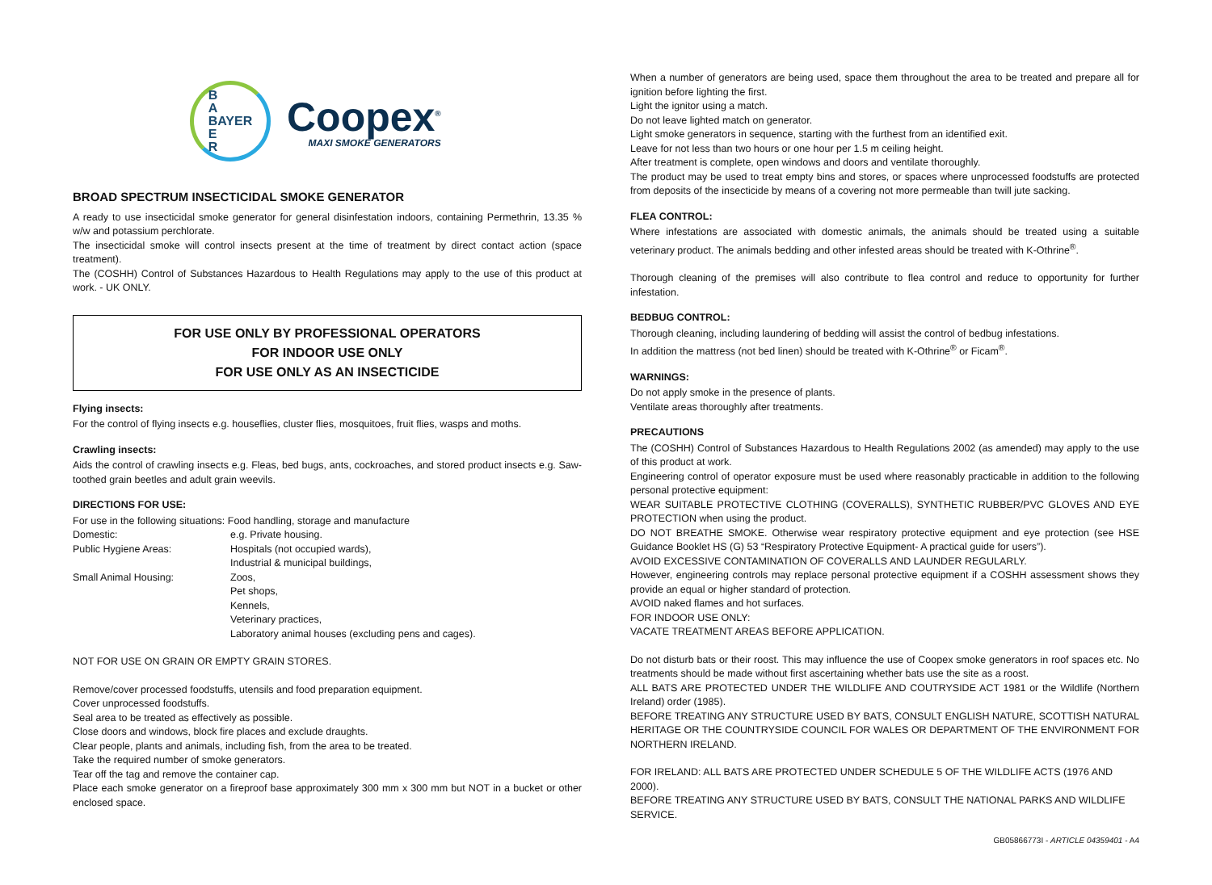B
A
BAYER
E
R
Coopex<sup>®</sup>
MAXI SMOKE GENERATORS
BROAD SPECTRUM INSECTICIDAL SMOKE GENERATOR
A ready to use insecticidal smoke generator for general disinfestation indoors, containing Permethrin, 13.35 % w/w and potassium perchlorate.
The insecticidal smoke will control insects present at the time of treatment by direct contact action (space treatment).
The (COSHH) Control of Substances Hazardous to Health Regulations may apply to the use of this product at work. - UK ONLY.
FOR USE ONLY BY PROFESSIONAL OPERATORS
FOR INDOOR USE ONLY
FOR USE ONLY AS AN INSECTICIDE
Flying insects:
For the control of flying insects e.g. houseflies, cluster flies, mosquitoes, fruit flies, wasps and moths.
Crawling insects:
Aids the control of crawling insects e.g. Fleas, bed bugs, ants, cockroaches, and stored product insects e.g. Saw-toothed grain beetles and adult grain weevils.
DIRECTIONS FOR USE:
For use in the following situations: Food handling, storage and manufacture
| Domestic: | e.g. Private housing. |
| Public Hygiene Areas: | Hospitals (not occupied wards), Industrial & municipal buildings, |
| Small Animal Housing: | Zoos, Pet shops, Kennels, Veterinary practices, Laboratory animal houses (excluding pens and cages). |
NOT FOR USE ON GRAIN OR EMPTY GRAIN STORES.
Remove/cover processed foodstuffs, utensils and food preparation equipment.
Cover unprocessed foodstuffs.
Seal area to be treated as effectively as possible.
Close doors and windows, block fire places and exclude draughts.
Clear people, plants and animals, including fish, from the area to be treated.
Take the required number of smoke generators.
Tear off the tag and remove the container cap.
Place each smoke generator on a fireproof base approximately 300 mm x 300 mm but NOT in a bucket or other enclosed space.
When a number of generators are being used, space them throughout the area to be treated and prepare all for ignition before lighting the first.
Light the ignitor using a match.
Do not leave lighted match on generator.
Light smoke generators in sequence, starting with the furthest from an identified exit.
Leave for not less than two hours or one hour per 1.5 m ceiling height.
After treatment is complete, open windows and doors and ventilate thoroughly.
The product may be used to treat empty bins and stores, or spaces where unprocessed foodstuffs are protected from deposits of the insecticide by means of a covering not more permeable than twill jute sacking.
FLEA CONTROL:
Where infestations are associated with domestic animals, the animals should be treated using a suitable veterinary product. The animals bedding and other infested areas should be treated with K-Othrine<sup>®</sup>.
Thorough cleaning of the premises will also contribute to flea control and reduce to opportunity for further infestation.
BEDBUG CONTROL:
Thorough cleaning, including laundering of bedding will assist the control of bedbug infestations.
In addition the mattress (not bed linen) should be treated with K-Othrine<sup>®</sup> or Ficam<sup>®</sup>.
WARNINGS:
Do not apply smoke in the presence of plants.
Ventilate areas thoroughly after treatments.
PRECAUTIONS
The (COSHH) Control of Substances Hazardous to Health Regulations 2002 (as amended) may apply to the use of this product at work.
Engineering control of operator exposure must be used where reasonably practicable in addition to the following personal protective equipment:
WEAR SUITABLE PROTECTIVE CLOTHING (COVERALLS), SYNTHETIC RUBBER/PVC GLOVES AND EYE PROTECTION when using the product.
DO NOT BREATHE SMOKE. Otherwise wear respiratory protective equipment and eye protection (see HSE Guidance Booklet HS (G) 53 “Respiratory Protective Equipment- A practical guide for users”).
AVOID EXCESSIVE CONTAMINATION OF COVERALLS AND LAUNDER REGULARLY.
However, engineering controls may replace personal protective equipment if a COSHH assessment shows they provide an equal or higher standard of protection.
AVOID naked flames and hot surfaces.
FOR INDOOR USE ONLY:
VACATE TREATMENT AREAS BEFORE APPLICATION.
Do not disturb bats or their roost. This may influence the use of Coopex smoke generators in roof spaces etc. No treatments should be made without first ascertaining whether bats use the site as a roost.
ALL BATS ARE PROTECTED UNDER THE WILDLIFE AND COUTRYSIDE ACT 1981 or the Wildlife (Northern Ireland) order (1985).
BEFORE TREATING ANY STRUCTURE USED BY BATS, CONSULT ENGLISH NATURE, SCOTTISH NATURAL HERITAGE OR THE COUNTRYSIDE COUNCIL FOR WALES OR DEPARTMENT OF THE ENVIRONMENT FOR NORTHERN IRELAND.
FOR IRELAND: ALL BATS ARE PROTECTED UNDER SCHEDULE 5 OF THE WILDLIFE ACTS (1976 AND 2000).
BEFORE TREATING ANY STRUCTURE USED BY BATS, CONSULT THE NATIONAL PARKS AND WILDLIFE SERVICE.
GB05866773I - ARTICLE 04359401 - A4